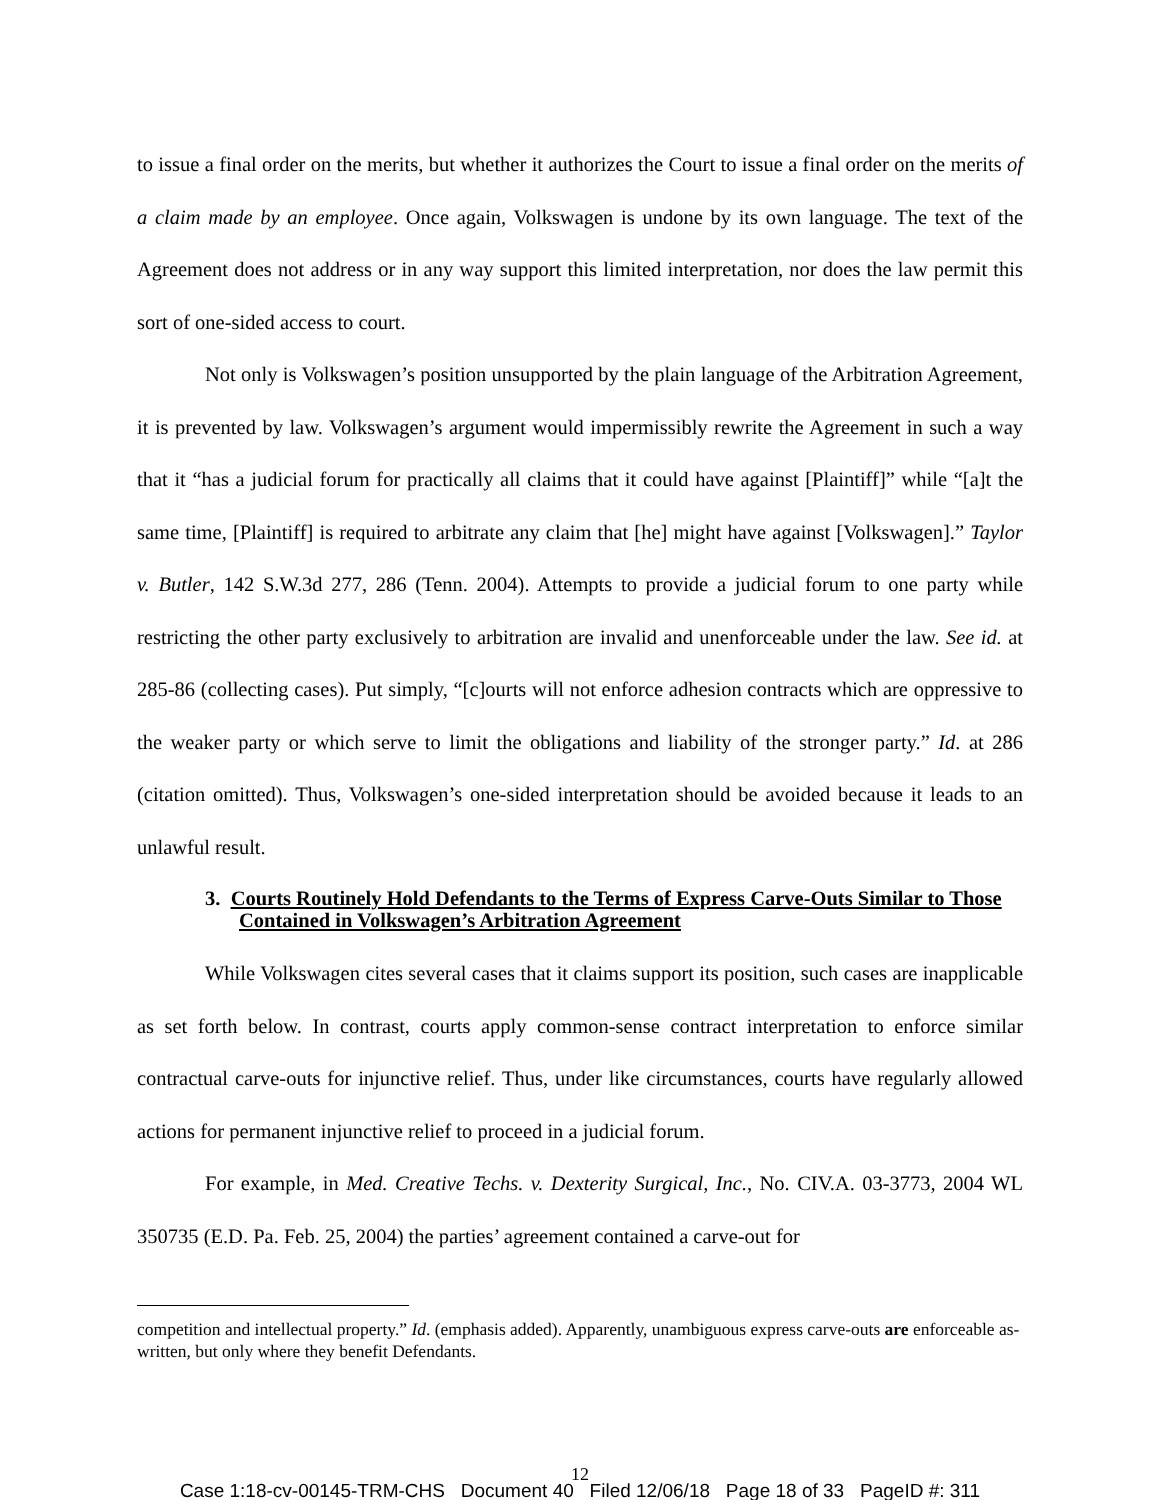to issue a final order on the merits, but whether it authorizes the Court to issue a final order on the merits of a claim made by an employee. Once again, Volkswagen is undone by its own language. The text of the Agreement does not address or in any way support this limited interpretation, nor does the law permit this sort of one-sided access to court.
Not only is Volkswagen’s position unsupported by the plain language of the Arbitration Agreement, it is prevented by law. Volkswagen’s argument would impermissibly rewrite the Agreement in such a way that it “has a judicial forum for practically all claims that it could have against [Plaintiff]” while “[a]t the same time, [Plaintiff] is required to arbitrate any claim that [he] might have against [Volkswagen].” Taylor v. Butler, 142 S.W.3d 277, 286 (Tenn. 2004). Attempts to provide a judicial forum to one party while restricting the other party exclusively to arbitration are invalid and unenforceable under the law. See id. at 285-86 (collecting cases). Put simply, “[c]ourts will not enforce adhesion contracts which are oppressive to the weaker party or which serve to limit the obligations and liability of the stronger party.” Id. at 286 (citation omitted). Thus, Volkswagen’s one-sided interpretation should be avoided because it leads to an unlawful result.
3. Courts Routinely Hold Defendants to the Terms of Express Carve-Outs Similar to Those Contained in Volkswagen’s Arbitration Agreement
While Volkswagen cites several cases that it claims support its position, such cases are inapplicable as set forth below. In contrast, courts apply common-sense contract interpretation to enforce similar contractual carve-outs for injunctive relief. Thus, under like circumstances, courts have regularly allowed actions for permanent injunctive relief to proceed in a judicial forum.
For example, in Med. Creative Techs. v. Dexterity Surgical, Inc., No. CIV.A. 03-3773, 2004 WL 350735 (E.D. Pa. Feb. 25, 2004) the parties’ agreement contained a carve-out for
competition and intellectual property.” Id. (emphasis added). Apparently, unambiguous express carve-outs are enforceable as-written, but only where they benefit Defendants.
12
Case 1:18-cv-00145-TRM-CHS Document 40 Filed 12/06/18 Page 18 of 33 PageID #: 311